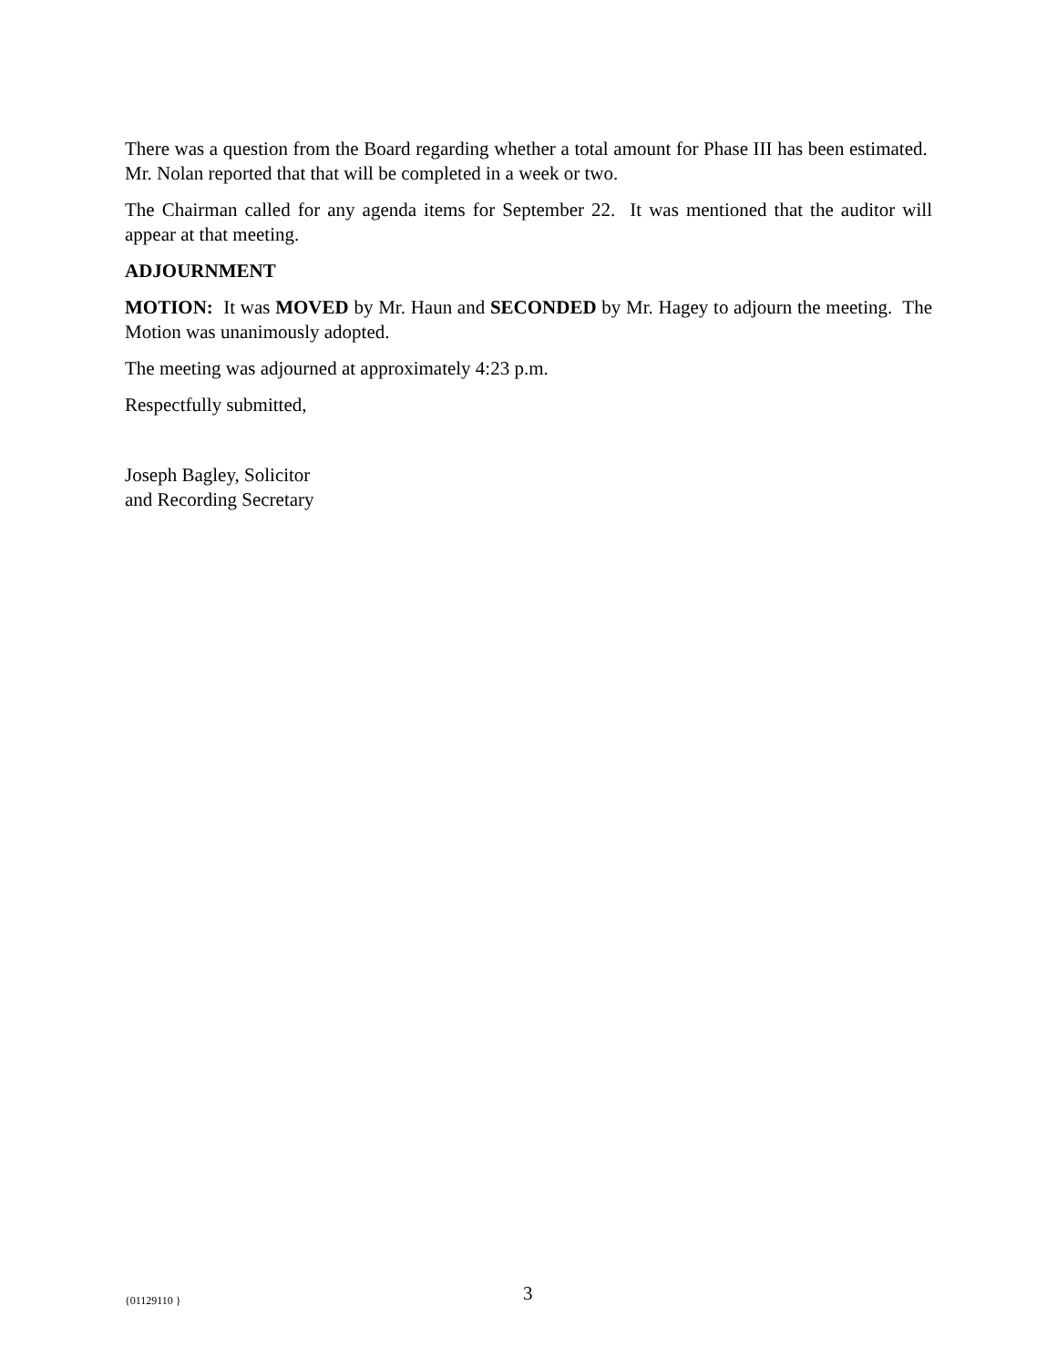There was a question from the Board regarding whether a total amount for Phase III has been estimated. Mr. Nolan reported that that will be completed in a week or two.
The Chairman called for any agenda items for September 22. It was mentioned that the auditor will appear at that meeting.
ADJOURNMENT
MOTION: It was MOVED by Mr. Haun and SECONDED by Mr. Hagey to adjourn the meeting. The Motion was unanimously adopted.
The meeting was adjourned at approximately 4:23 p.m.
Respectfully submitted,
Joseph Bagley, Solicitor
and Recording Secretary
{01129110 } 3